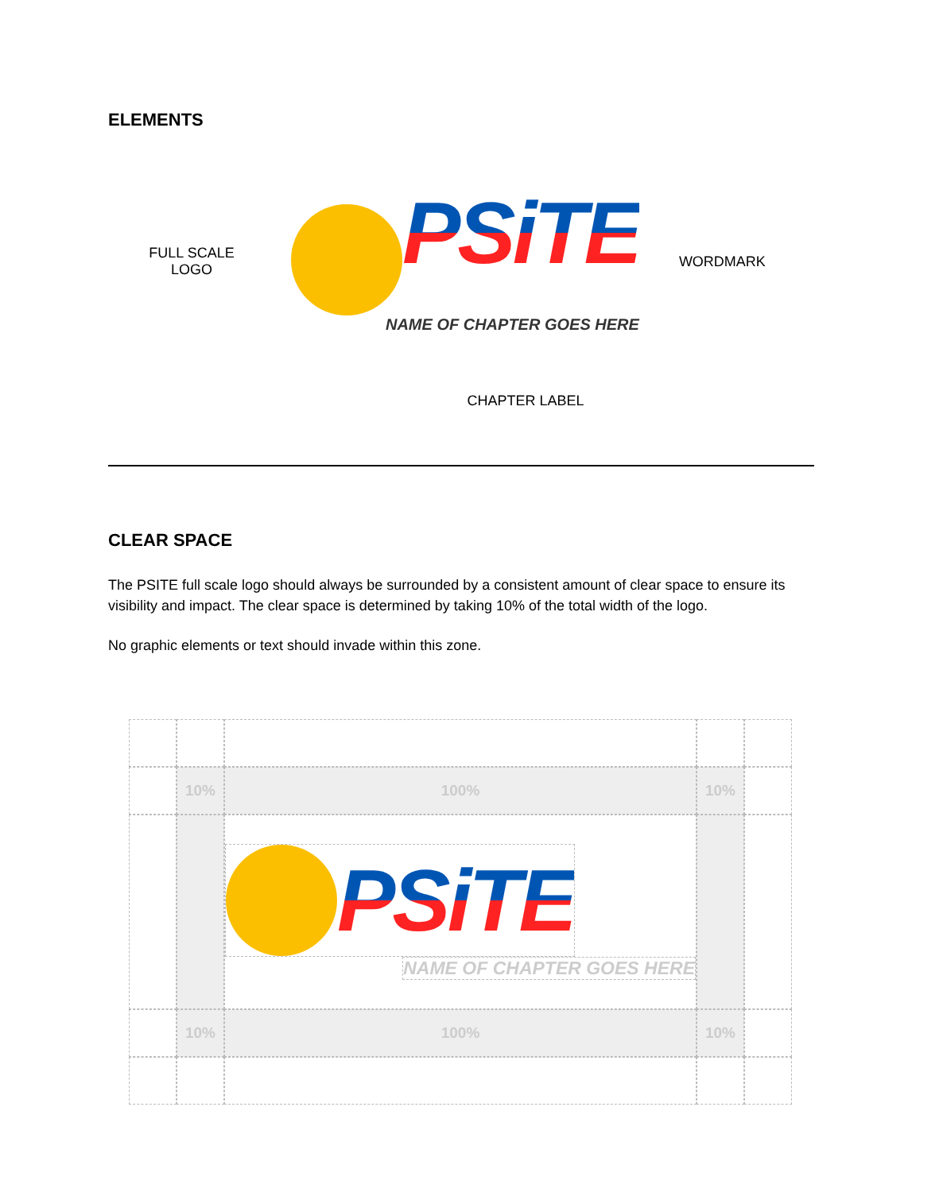ELEMENTS
FULL SCALE
LOGO
PSiTE
NAME OF CHAPTER GOES HERE
WORDMARK
CHAPTER LABEL
CLEAR SPACE
The PSITE full scale logo should always be surrounded by a consistent amount of clear space to ensure its visibility and impact. The clear space is determined by taking 10% of the total width of the logo.
No graphic elements or text should invade within this zone.
10%
100%
10%
PSiTE
NAME OF CHAPTER GOES HERE
10%
100%
10%